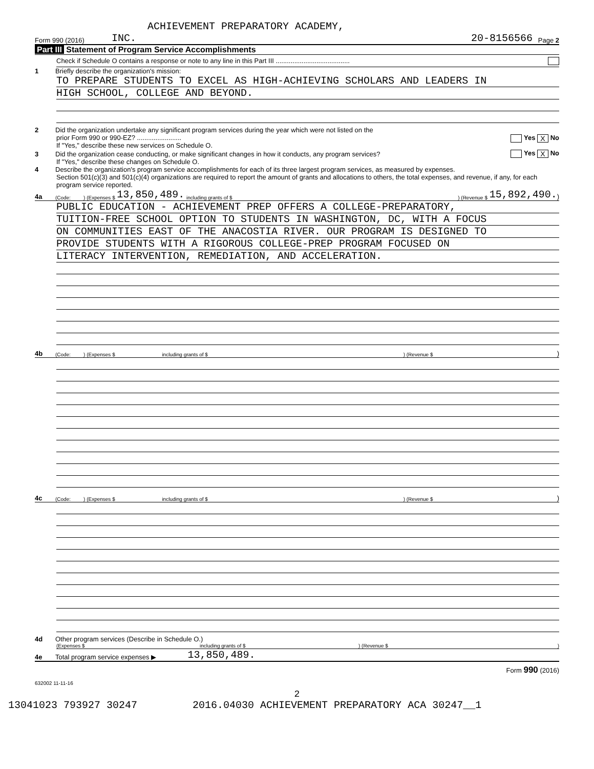ACHIEVEMENT PREPARATORY ACADEMY,
Form 990 (2016) INC. 20-8156566 Page 2
Part III Statement of Program Service Accomplishments
Check if Schedule O contains a response or note to any line in this Part III ........................................
1 Briefly describe the organization's mission:
TO PREPARE STUDENTS TO EXCEL AS HIGH-ACHIEVING SCHOLARS AND LEADERS IN
HIGH SCHOOL, COLLEGE AND BEYOND.
2 Did the organization undertake any significant program services during the year which were not listed on the
prior Form 990 or 990-EZ? ........................ Yes X No
If "Yes," describe these new services on Schedule O.
3 Did the organization cease conducting, or make significant changes in how it conducts, any program services? Yes X No
If "Yes," describe these changes on Schedule O.
4 Describe the organization's program service accomplishments for each of its three largest program services, as measured by expenses.
Section 501(c)(3) and 501(c)(4) organizations are required to report the amount of grants and allocations to others, the total expenses, and revenue, if any, for each program service reported.
4a (Code: ) (Expenses $ 13,850,489. including grants of $) (Revenue $ 15,892,490.)
PUBLIC EDUCATION - ACHIEVEMENT PREP OFFERS A COLLEGE-PREPARATORY,
TUITION-FREE SCHOOL OPTION TO STUDENTS IN WASHINGTON, DC, WITH A FOCUS
ON COMMUNITIES EAST OF THE ANACOSTIA RIVER. OUR PROGRAM IS DESIGNED TO
PROVIDE STUDENTS WITH A RIGOROUS COLLEGE-PREP PROGRAM FOCUSED ON
LITERACY INTERVENTION, REMEDIATION, AND ACCELERATION.
4b (Code: ) (Expenses $ including grants of $) (Revenue $)
4c (Code: ) (Expenses $ including grants of $) (Revenue $)
4d Other program services (Describe in Schedule O.)
(Expenses $ including grants of $) (Revenue $)
4e Total program service expenses ▶ 13,850,489.
Form 990 (2016)
632002 11-11-16
2
13041023 793927 30247 2016.04030 ACHIEVEMENT PREPARATORY ACA 30247__1